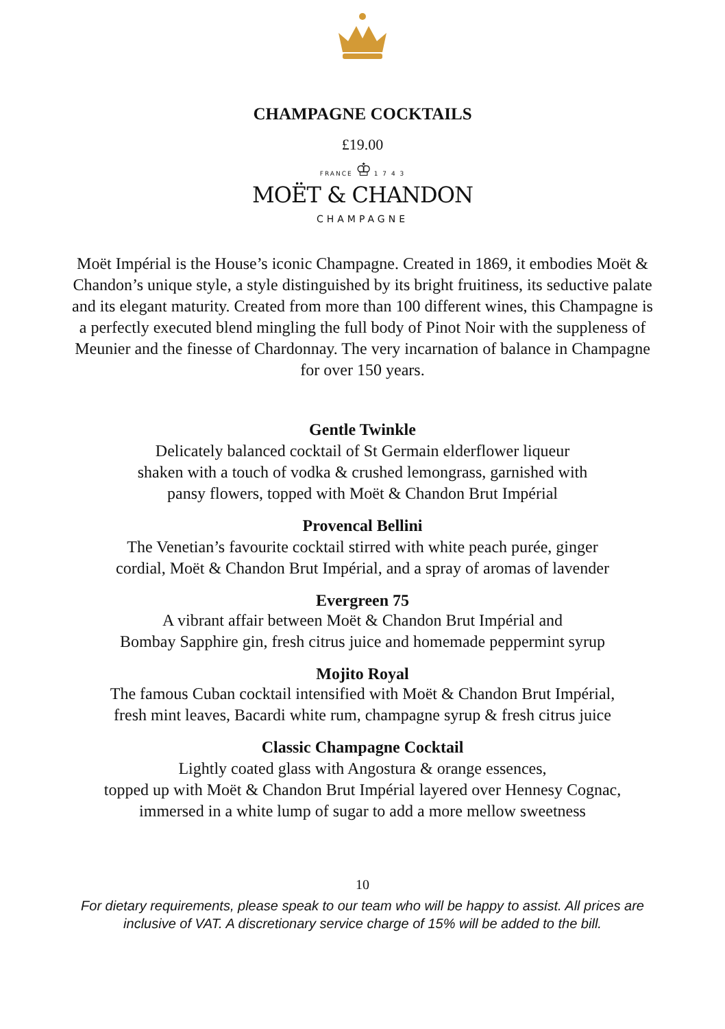CHAMPAGNE COCKTAILS
£19.00
FRANCE ♔ 1 7 4 3
MOËT & CHANDON
CHAMPAGNE
Moët Impérial is the House’s iconic Champagne. Created in 1869, it embodies Moët & Chandon’s unique style, a style distinguished by its bright fruitiness, its seductive palate and its elegant maturity. Created from more than 100 different wines, this Champagne is a perfectly executed blend mingling the full body of Pinot Noir with the suppleness of Meunier and the finesse of Chardonnay. The very incarnation of balance in Champagne for over 150 years.
Gentle Twinkle
Delicately balanced cocktail of St Germain elderflower liqueur
shaken with a touch of vodka & crushed lemongrass, garnished with
pansy flowers, topped with Moët & Chandon Brut Impérial
Provencal Bellini
The Venetian’s favourite cocktail stirred with white peach purée, ginger
cordial, Moët & Chandon Brut Impérial, and a spray of aromas of lavender
Evergreen 75
A vibrant affair between Moët & Chandon Brut Impérial and
Bombay Sapphire gin, fresh citrus juice and homemade peppermint syrup
Mojito Royal
The famous Cuban cocktail intensified with Moët & Chandon Brut Impérial,
fresh mint leaves, Bacardi white rum, champagne syrup & fresh citrus juice
Classic Champagne Cocktail
Lightly coated glass with Angostura & orange essences,
topped up with Moët & Chandon Brut Impérial layered over Hennesy Cognac,
immersed in a white lump of sugar to add a more mellow sweetness
10
For dietary requirements, please speak to our team who will be happy to assist. All prices are inclusive of VAT. A discretionary service charge of 15% will be added to the bill.